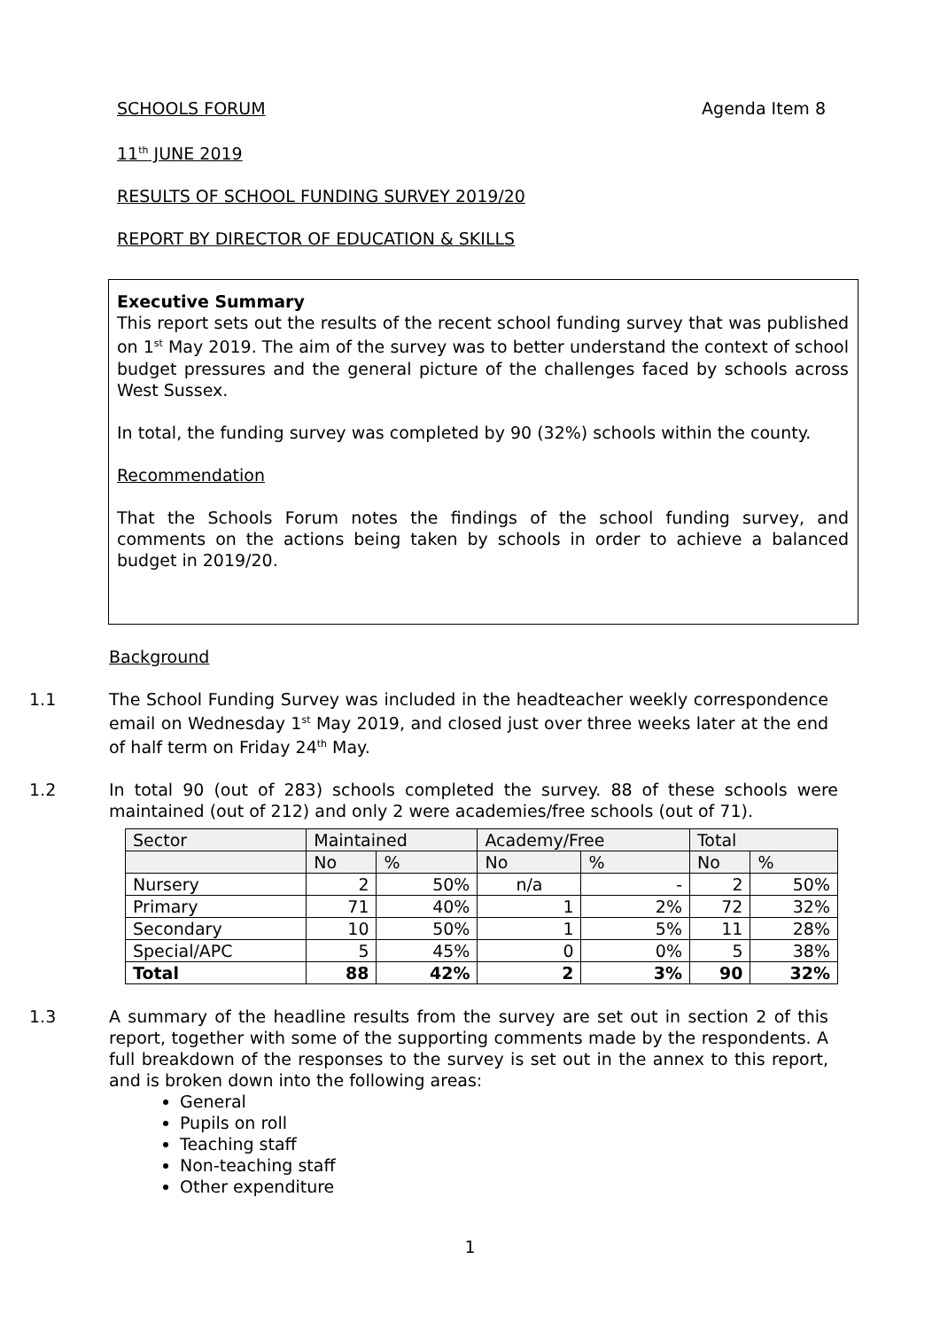SCHOOLS FORUM Agenda Item 8
11<sup>th</sup> JUNE 2019
RESULTS OF SCHOOL FUNDING SURVEY 2019/20
REPORT BY DIRECTOR OF EDUCATION & SKILLS
Executive Summary
This report sets out the results of the recent school funding survey that was published on 1<sup>st</sup> May 2019. The aim of the survey was to better understand the context of school budget pressures and the general picture of the challenges faced by schools across West Sussex.
In total, the funding survey was completed by 90 (32%) schools within the county.
Recommendation
That the Schools Forum notes the findings of the school funding survey, and comments on the actions being taken by schools in order to achieve a balanced budget in 2019/20.
Background
1.1 The School Funding Survey was included in the headteacher weekly correspondence email on Wednesday 1<sup>st</sup> May 2019, and closed just over three weeks later at the end of half term on Friday 24<sup>th</sup> May.
1.2 In total 90 (out of 283) schools completed the survey. 88 of these schools were maintained (out of 212) and only 2 were academies/free schools (out of 71).
| Sector | Maintained | | Academy/Free | | Total | |
| --- | --- | --- | --- | --- | --- | --- |
| | No | % | No | % | No | % |
| Nursery | 2 | 50% | n/a | - | 2 | 50% |
| Primary | 71 | 40% | 1 | 2% | 72 | 32% |
| Secondary | 10 | 50% | 1 | 5% | 11 | 28% |
| Special/APC | 5 | 45% | 0 | 0% | 5 | 38% |
| Total | 88 | 42% | 2 | 3% | 90 | 32% |
1.3 A summary of the headline results from the survey are set out in section 2 of this report, together with some of the supporting comments made by the respondents. A full breakdown of the responses to the survey is set out in the annex to this report, and is broken down into the following areas:
General
Pupils on roll
Teaching staff
Non-teaching staff
Other expenditure
1